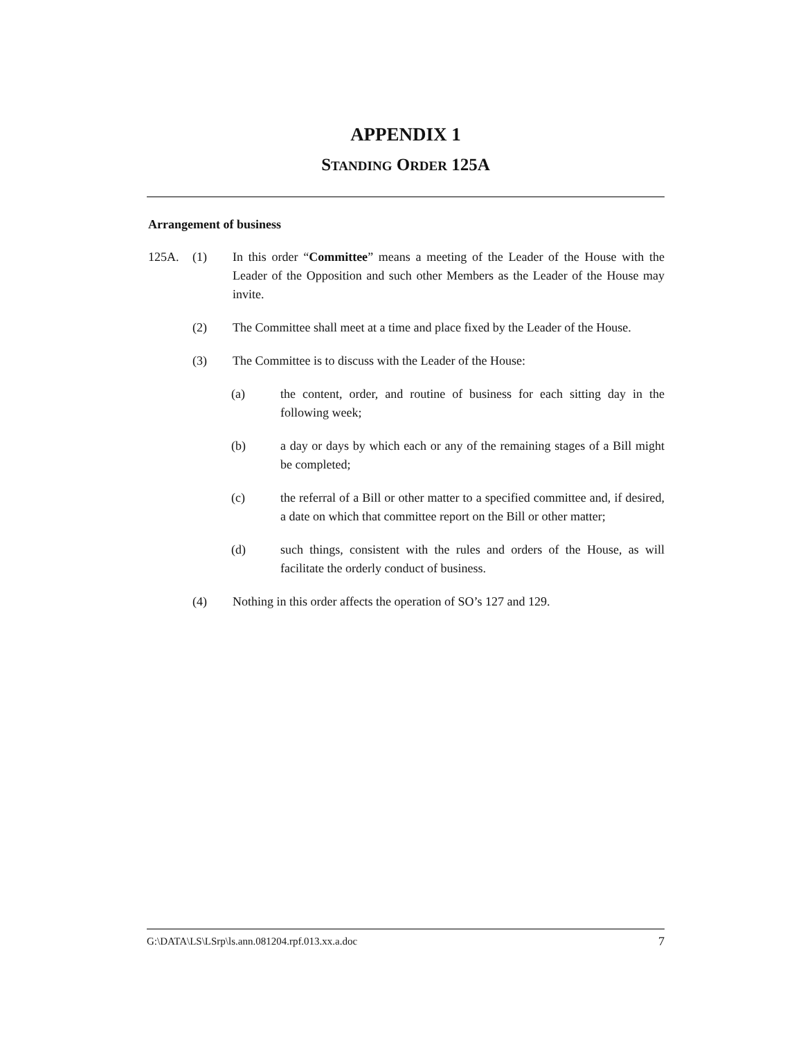APPENDIX 1
STANDING ORDER 125A
Arrangement of business
125A. (1) In this order “Committee” means a meeting of the Leader of the House with the Leader of the Opposition and such other Members as the Leader of the House may invite.
(2) The Committee shall meet at a time and place fixed by the Leader of the House.
(3) The Committee is to discuss with the Leader of the House:
(a) the content, order, and routine of business for each sitting day in the following week;
(b) a day or days by which each or any of the remaining stages of a Bill might be completed;
(c) the referral of a Bill or other matter to a specified committee and, if desired, a date on which that committee report on the Bill or other matter;
(d) such things, consistent with the rules and orders of the House, as will facilitate the orderly conduct of business.
(4) Nothing in this order affects the operation of SO’s 127 and 129.
G:\DATA\LS\LSrp\ls.ann.081204.rpf.013.xx.a.doc 7